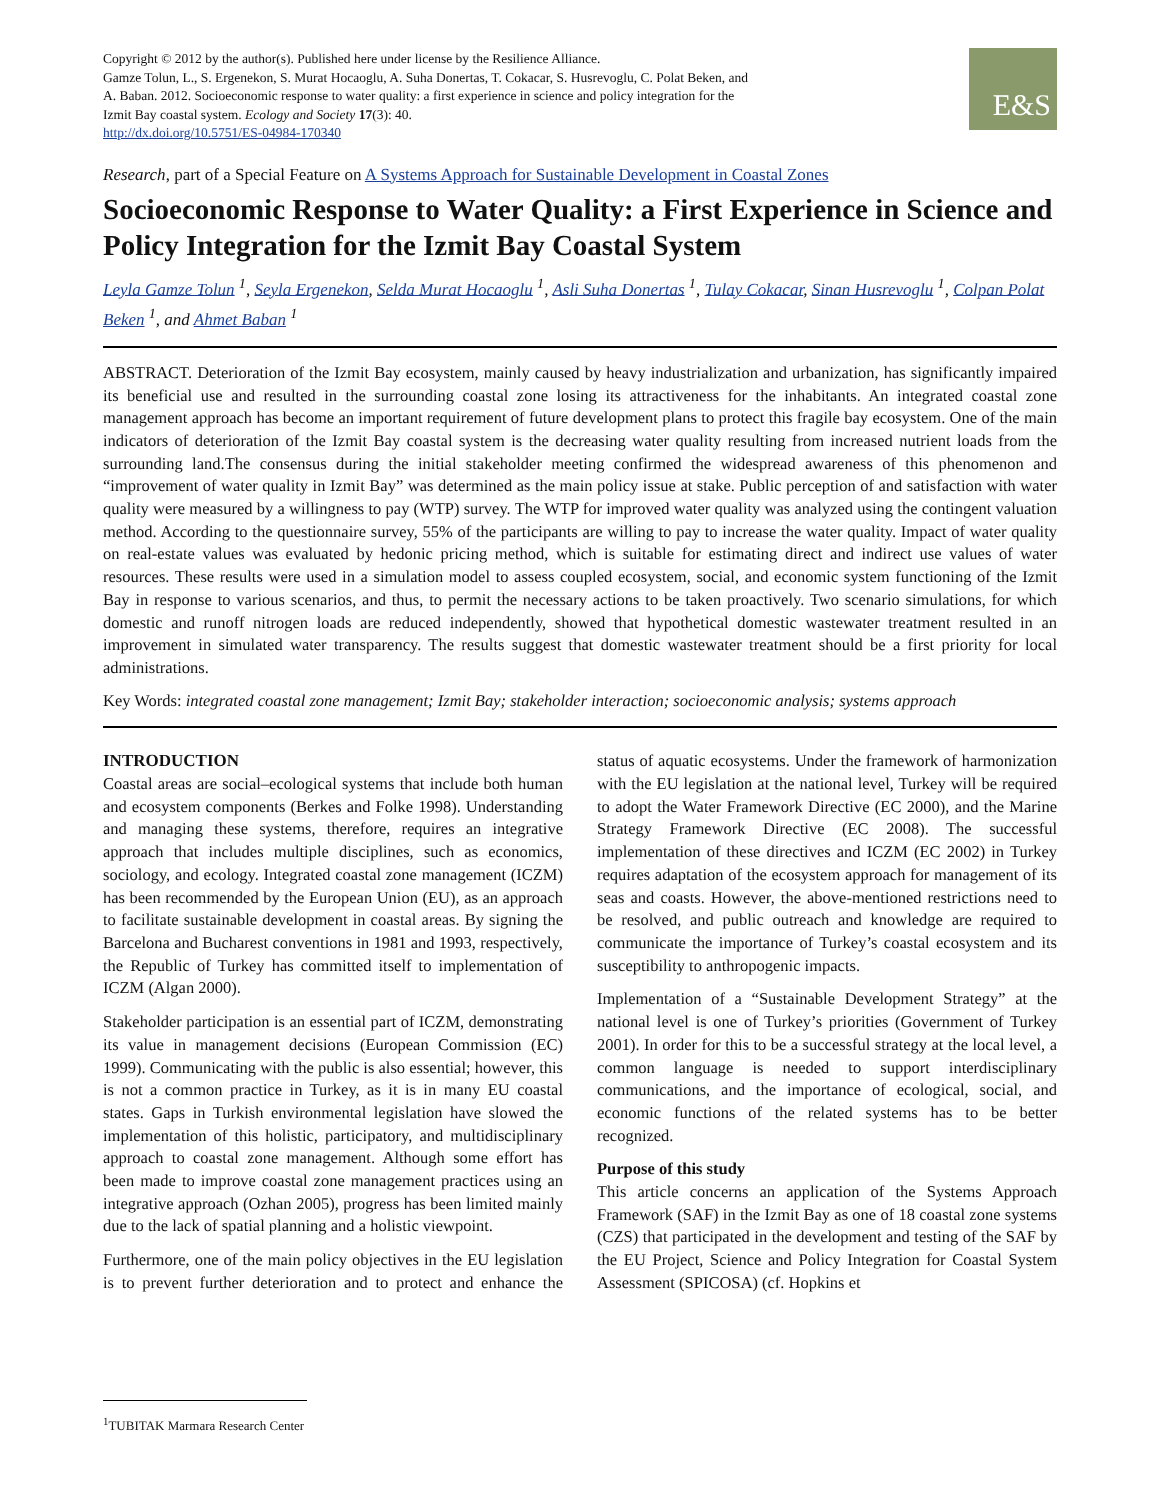Copyright © 2012 by the author(s). Published here under license by the Resilience Alliance.
Gamze Tolun, L., S. Ergenekon, S. Murat Hocaoglu, A. Suha Donertas, T. Cokacar, S. Husrevoglu, C. Polat Beken, and A. Baban. 2012. Socioeconomic response to water quality: a first experience in science and policy integration for the Izmit Bay coastal system. Ecology and Society 17(3): 40.
http://dx.doi.org/10.5751/ES-04984-170340
E&S
Research, part of a Special Feature on A Systems Approach for Sustainable Development in Coastal Zones
Socioeconomic Response to Water Quality: a First Experience in Science and Policy Integration for the Izmit Bay Coastal System
Leyla Gamze Tolun <sup>1</sup>, Seyla Ergenekon, Selda Murat Hocaoglu <sup>1</sup>, Asli Suha Donertas <sup>1</sup>, Tulay Cokacar, Sinan Husrevoglu <sup>1</sup>, Colpan Polat Beken <sup>1</sup>, and Ahmet Baban <sup>1</sup>
ABSTRACT. Deterioration of the Izmit Bay ecosystem, mainly caused by heavy industrialization and urbanization, has significantly impaired its beneficial use and resulted in the surrounding coastal zone losing its attractiveness for the inhabitants. An integrated coastal zone management approach has become an important requirement of future development plans to protect this fragile bay ecosystem. One of the main indicators of deterioration of the Izmit Bay coastal system is the decreasing water quality resulting from increased nutrient loads from the surrounding land.The consensus during the initial stakeholder meeting confirmed the widespread awareness of this phenomenon and “improvement of water quality in Izmit Bay” was determined as the main policy issue at stake. Public perception of and satisfaction with water quality were measured by a willingness to pay (WTP) survey. The WTP for improved water quality was analyzed using the contingent valuation method. According to the questionnaire survey, 55% of the participants are willing to pay to increase the water quality. Impact of water quality on real-estate values was evaluated by hedonic pricing method, which is suitable for estimating direct and indirect use values of water resources. These results were used in a simulation model to assess coupled ecosystem, social, and economic system functioning of the Izmit Bay in response to various scenarios, and thus, to permit the necessary actions to be taken proactively. Two scenario simulations, for which domestic and runoff nitrogen loads are reduced independently, showed that hypothetical domestic wastewater treatment resulted in an improvement in simulated water transparency. The results suggest that domestic wastewater treatment should be a first priority for local administrations.
Key Words: integrated coastal zone management; Izmit Bay; stakeholder interaction; socioeconomic analysis; systems approach
INTRODUCTION
Coastal areas are social–ecological systems that include both human and ecosystem components (Berkes and Folke 1998). Understanding and managing these systems, therefore, requires an integrative approach that includes multiple disciplines, such as economics, sociology, and ecology. Integrated coastal zone management (ICZM) has been recommended by the European Union (EU), as an approach to facilitate sustainable development in coastal areas. By signing the Barcelona and Bucharest conventions in 1981 and 1993, respectively, the Republic of Turkey has committed itself to implementation of ICZM (Algan 2000).
Stakeholder participation is an essential part of ICZM, demonstrating its value in management decisions (European Commission (EC) 1999). Communicating with the public is also essential; however, this is not a common practice in Turkey, as it is in many EU coastal states. Gaps in Turkish environmental legislation have slowed the implementation of this holistic, participatory, and multidisciplinary approach to coastal zone management. Although some effort has been made to improve coastal zone management practices using an integrative approach (Ozhan 2005), progress has been limited mainly due to the lack of spatial planning and a holistic viewpoint.
Furthermore, one of the main policy objectives in the EU legislation is to prevent further deterioration and to protect and enhance the status of aquatic ecosystems. Under the framework of harmonization with the EU legislation at the national level, Turkey will be required to adopt the Water Framework Directive (EC 2000), and the Marine Strategy Framework Directive (EC 2008). The successful implementation of these directives and ICZM (EC 2002) in Turkey requires adaptation of the ecosystem approach for management of its seas and coasts. However, the above-mentioned restrictions need to be resolved, and public outreach and knowledge are required to communicate the importance of Turkey’s coastal ecosystem and its susceptibility to anthropogenic impacts.
Implementation of a “Sustainable Development Strategy” at the national level is one of Turkey’s priorities (Government of Turkey 2001). In order for this to be a successful strategy at the local level, a common language is needed to support interdisciplinary communications, and the importance of ecological, social, and economic functions of the related systems has to be better recognized.
Purpose of this study
This article concerns an application of the Systems Approach Framework (SAF) in the Izmit Bay as one of 18 coastal zone systems (CZS) that participated in the development and testing of the SAF by the EU Project, Science and Policy Integration for Coastal System Assessment (SPICOSA) (cf. Hopkins et
<sup>1</sup> TUBITAK Marmara Research Center